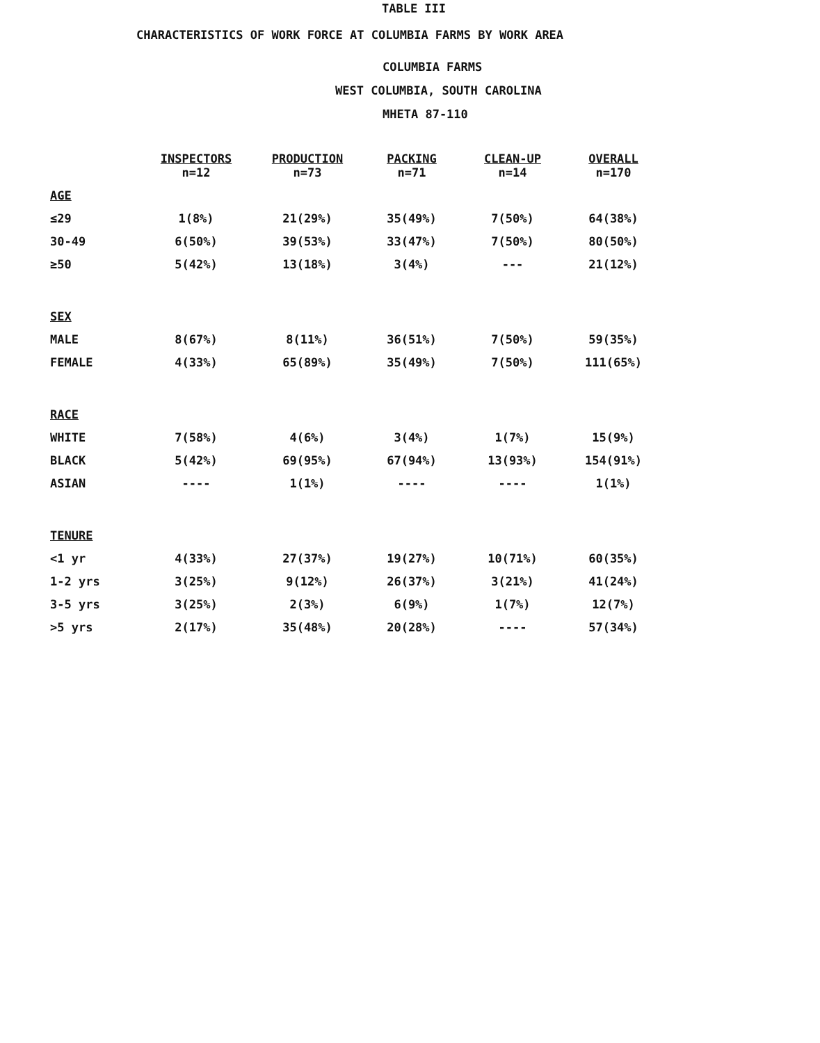TABLE III
CHARACTERISTICS OF WORK FORCE AT COLUMBIA FARMS BY WORK AREA
COLUMBIA FARMS
WEST COLUMBIA, SOUTH CAROLINA
MHETA 87-110
| | INSPECTORS n=12 | PRODUCTION n=73 | PACKING n=71 | CLEAN-UP n=14 | OVERALL n=170 |
| --- | --- | --- | --- | --- | --- |
| AGE | | | | | |
| ≤29 | 1(8%) | 21(29%) | 35(49%) | 7(50%) | 64(38%) |
| 30-49 | 6(50%) | 39(53%) | 33(47%) | 7(50%) | 80(50%) |
| ≥50 | 5(42%) | 13(18%) | 3(4%) | --- | 21(12%) |
| SEX | | | | | |
| MALE | 8(67%) | 8(11%) | 36(51%) | 7(50%) | 59(35%) |
| FEMALE | 4(33%) | 65(89%) | 35(49%) | 7(50%) | 111(65%) |
| RACE | | | | | |
| WHITE | 7(58%) | 4(6%) | 3(4%) | 1(7%) | 15(9%) |
| BLACK | 5(42%) | 69(95%) | 67(94%) | 13(93%) | 154(91%) |
| ASIAN | ---- | 1(1%) | ---- | ---- | 1(1%) |
| TENURE | | | | | |
| <1 yr | 4(33%) | 27(37%) | 19(27%) | 10(71%) | 60(35%) |
| 1-2 yrs | 3(25%) | 9(12%) | 26(37%) | 3(21%) | 41(24%) |
| 3-5 yrs | 3(25%) | 2(3%) | 6(9%) | 1(7%) | 12(7%) |
| >5 yrs | 2(17%) | 35(48%) | 20(28%) | ---- | 57(34%) |